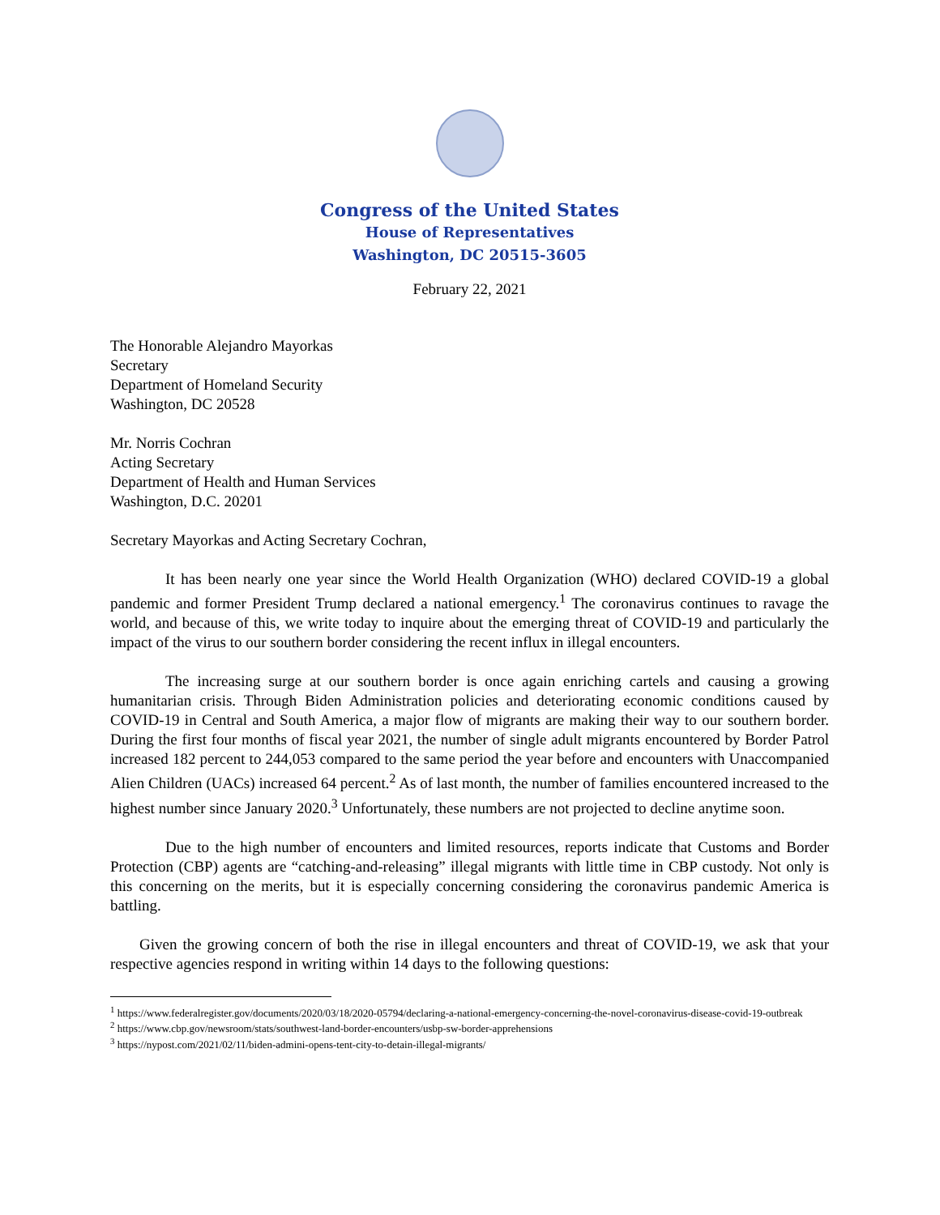Congress of the United States
House of Representatives
Washington, DC 20515-3605
February 22, 2021
The Honorable Alejandro Mayorkas
Secretary
Department of Homeland Security
Washington, DC 20528
Mr. Norris Cochran
Acting Secretary
Department of Health and Human Services
Washington, D.C. 20201
Secretary Mayorkas and Acting Secretary Cochran,
It has been nearly one year since the World Health Organization (WHO) declared COVID-19 a global pandemic and former President Trump declared a national emergency.<sup>1</sup> The coronavirus continues to ravage the world, and because of this, we write today to inquire about the emerging threat of COVID-19 and particularly the impact of the virus to our southern border considering the recent influx in illegal encounters.
The increasing surge at our southern border is once again enriching cartels and causing a growing humanitarian crisis. Through Biden Administration policies and deteriorating economic conditions caused by COVID-19 in Central and South America, a major flow of migrants are making their way to our southern border. During the first four months of fiscal year 2021, the number of single adult migrants encountered by Border Patrol increased 182 percent to 244,053 compared to the same period the year before and encounters with Unaccompanied Alien Children (UACs) increased 64 percent.<sup>2</sup> As of last month, the number of families encountered increased to the highest number since January 2020.<sup>3</sup> Unfortunately, these numbers are not projected to decline anytime soon.
Due to the high number of encounters and limited resources, reports indicate that Customs and Border Protection (CBP) agents are “catching-and-releasing” illegal migrants with little time in CBP custody. Not only is this concerning on the merits, but it is especially concerning considering the coronavirus pandemic America is battling.
Given the growing concern of both the rise in illegal encounters and threat of COVID-19, we ask that your respective agencies respond in writing within 14 days to the following questions:
<sup>1</sup> https://www.federalregister.gov/documents/2020/03/18/2020-05794/declaring-a-national-emergency-concerning-the-novel-coronavirus-disease-covid-19-outbreak
<sup>2</sup> https://www.cbp.gov/newsroom/stats/southwest-land-border-encounters/usbp-sw-border-apprehensions
<sup>3</sup> https://nypost.com/2021/02/11/biden-admini-opens-tent-city-to-detain-illegal-migrants/